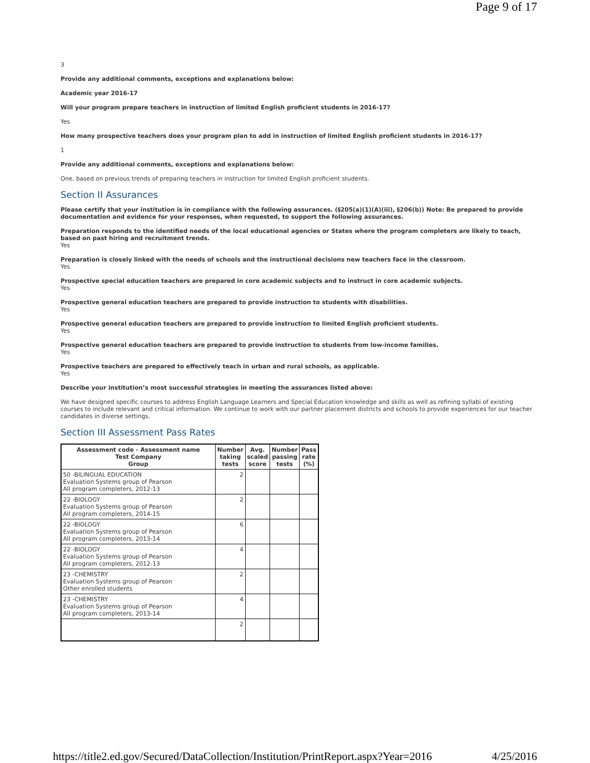Page 9 of 17
3
Provide any additional comments, exceptions and explanations below:
Academic year 2016-17
Will your program prepare teachers in instruction of limited English proficient students in 2016-17?
Yes
How many prospective teachers does your program plan to add in instruction of limited English proficient students in 2016-17?
1
Provide any additional comments, exceptions and explanations below:
One, based on previous trends of preparing teachers in instruction for limited English proficient students.
Section II Assurances
Please certify that your institution is in compliance with the following assurances. (§205(a)(1)(A)(iii), §206(b)) Note: Be prepared to provide documentation and evidence for your responses, when requested, to support the following assurances.
Preparation responds to the identified needs of the local educational agencies or States where the program completers are likely to teach, based on past hiring and recruitment trends.
Yes
Preparation is closely linked with the needs of schools and the instructional decisions new teachers face in the classroom.
Yes
Prospective special education teachers are prepared in core academic subjects and to instruct in core academic subjects.
Yes
Prospective general education teachers are prepared to provide instruction to students with disabilities.
Yes
Prospective general education teachers are prepared to provide instruction to limited English proficient students.
Yes
Prospective general education teachers are prepared to provide instruction to students from low-income families.
Yes
Prospective teachers are prepared to effectively teach in urban and rural schools, as applicable.
Yes
Describe your institution’s most successful strategies in meeting the assurances listed above:
We have designed specific courses to address English Language Learners and Special Education knowledge and skills as well as refining syllabi of existing courses to include relevant and critical information. We continue to work with our partner placement districts and schools to provide experiences for our teacher candidates in diverse settings.
Section III Assessment Pass Rates
| Assessment code - Assessment name Test Company Group | Number taking tests | Avg. scaled score | Number passing tests | Pass rate (%) |
| --- | --- | --- | --- | --- |
| 50 -BILINGUAL EDUCATION Evaluation Systems group of Pearson All program completers, 2012-13 | 2 | | | |
| 22 -BIOLOGY Evaluation Systems group of Pearson All program completers, 2014-15 | 2 | | | |
| 22 -BIOLOGY Evaluation Systems group of Pearson All program completers, 2013-14 | 6 | | | |
| 22 -BIOLOGY Evaluation Systems group of Pearson All program completers, 2012-13 | 4 | | | |
| 23 -CHEMISTRY Evaluation Systems group of Pearson Other enrolled students | 2 | | | |
| 23 -CHEMISTRY Evaluation Systems group of Pearson All program completers, 2013-14 | 4 | | | |
| | 2 | | | |
https://title2.ed.gov/Secured/DataCollection/Institution/PrintReport.aspx?Year=2016 4/25/2016